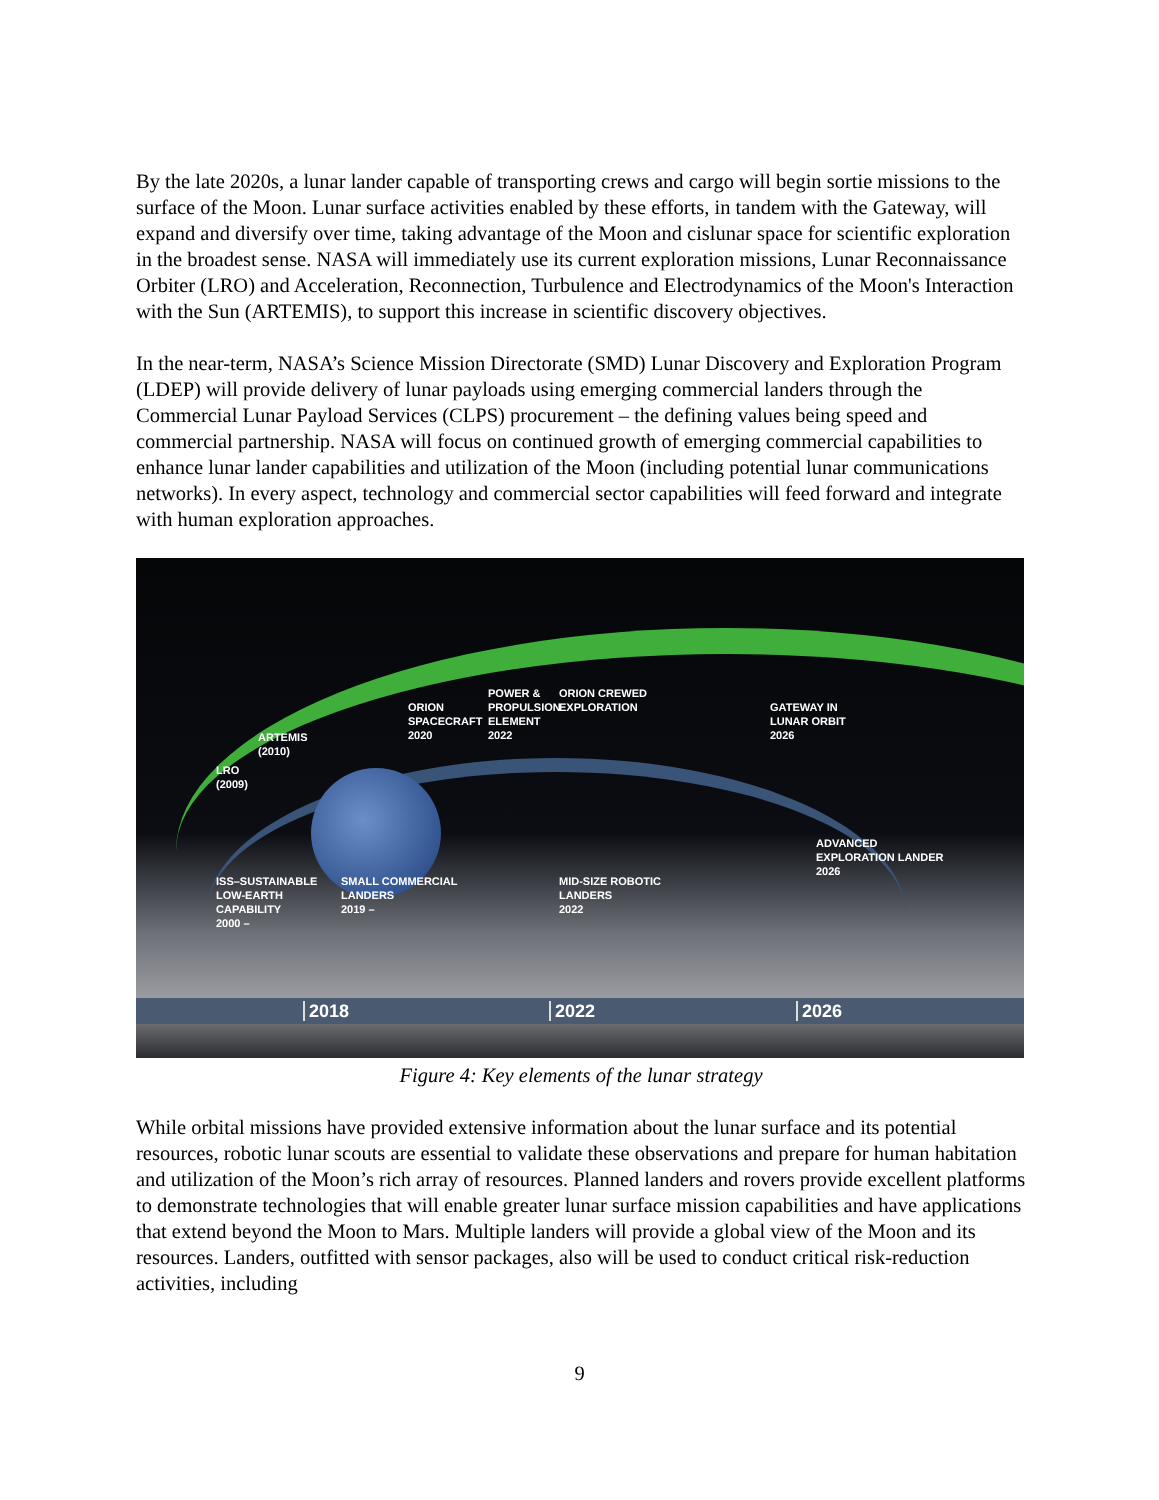By the late 2020s, a lunar lander capable of transporting crews and cargo will begin sortie missions to the surface of the Moon. Lunar surface activities enabled by these efforts, in tandem with the Gateway, will expand and diversify over time, taking advantage of the Moon and cislunar space for scientific exploration in the broadest sense. NASA will immediately use its current exploration missions, Lunar Reconnaissance Orbiter (LRO) and Acceleration, Reconnection, Turbulence and Electrodynamics of the Moon's Interaction with the Sun (ARTEMIS), to support this increase in scientific discovery objectives.
In the near-term, NASA’s Science Mission Directorate (SMD) Lunar Discovery and Exploration Program (LDEP) will provide delivery of lunar payloads using emerging commercial landers through the Commercial Lunar Payload Services (CLPS) procurement – the defining values being speed and commercial partnership. NASA will focus on continued growth of emerging commercial capabilities to enhance lunar lander capabilities and utilization of the Moon (including potential lunar communications networks). In every aspect, technology and commercial sector capabilities will feed forward and integrate with human exploration approaches.
LRO
(2009)
ARTEMIS
(2010)
ORION
SPACECRAFT
2020
POWER &
PROPULSION
ELEMENT
2022
ORION CREWED
EXPLORATION
GATEWAY IN
LUNAR ORBIT
2026
ADVANCED
EXPLORATION LANDER
2026
ISS–SUSTAINABLE
LOW-EARTH
CAPABILITY
2000 –
SMALL COMMERCIAL
LANDERS
2019 –
MID-SIZE ROBOTIC
LANDERS
2022
2018 2022 2026
Figure 4: Key elements of the lunar strategy
While orbital missions have provided extensive information about the lunar surface and its potential resources, robotic lunar scouts are essential to validate these observations and prepare for human habitation and utilization of the Moon’s rich array of resources. Planned landers and rovers provide excellent platforms to demonstrate technologies that will enable greater lunar surface mission capabilities and have applications that extend beyond the Moon to Mars. Multiple landers will provide a global view of the Moon and its resources. Landers, outfitted with sensor packages, also will be used to conduct critical risk-reduction activities, including
9